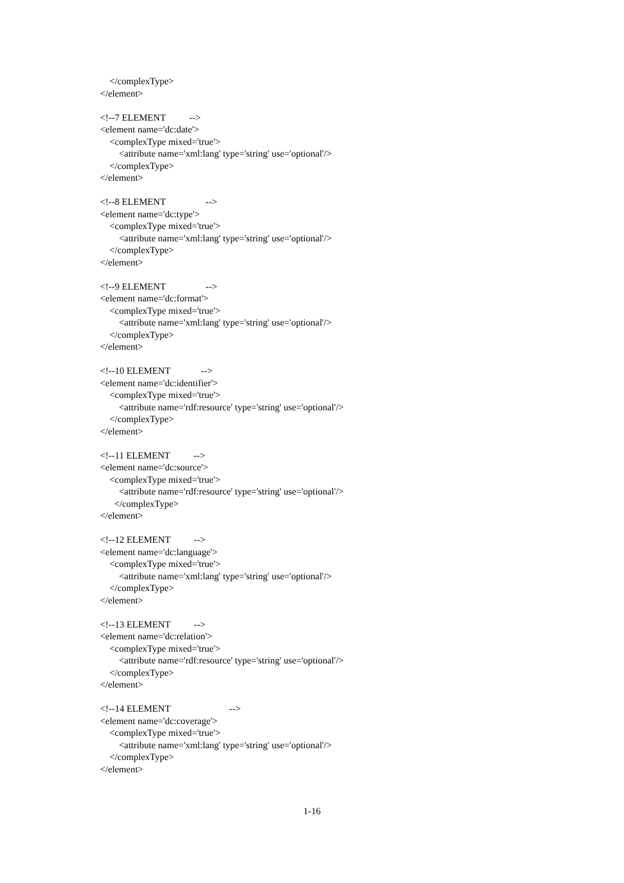</complexType>
</element>
<!--7 ELEMENT -->
<element name='dc:date'>
<complexType mixed='true'>
<attribute name='xml:lang' type='string' use='optional'/>
</complexType>
</element>
<!--8 ELEMENT -->
<element name='dc:type'>
<complexType mixed='true'>
<attribute name='xml:lang' type='string' use='optional'/>
</complexType>
</element>
<!--9 ELEMENT -->
<element name='dc:format'>
<complexType mixed='true'>
<attribute name='xml:lang' type='string' use='optional'/>
</complexType>
</element>
<!--10 ELEMENT -->
<element name='dc:identifier'>
<complexType mixed='true'>
<attribute name='rdf:resource' type='string' use='optional'/>
</complexType>
</element>
<!--11 ELEMENT -->
<element name='dc:source'>
<complexType mixed='true'>
<attribute name='rdf:resource' type='string' use='optional'/>
</complexType>
</element>
<!--12 ELEMENT -->
<element name='dc:language'>
<complexType mixed='true'>
<attribute name='xml:lang' type='string' use='optional'/>
</complexType>
</element>
<!--13 ELEMENT -->
<element name='dc:relation'>
<complexType mixed='true'>
<attribute name='rdf:resource' type='string' use='optional'/>
</complexType>
</element>
<!--14 ELEMENT -->
<element name='dc:coverage'>
<complexType mixed='true'>
<attribute name='xml:lang' type='string' use='optional'/>
</complexType>
</element>
1-16